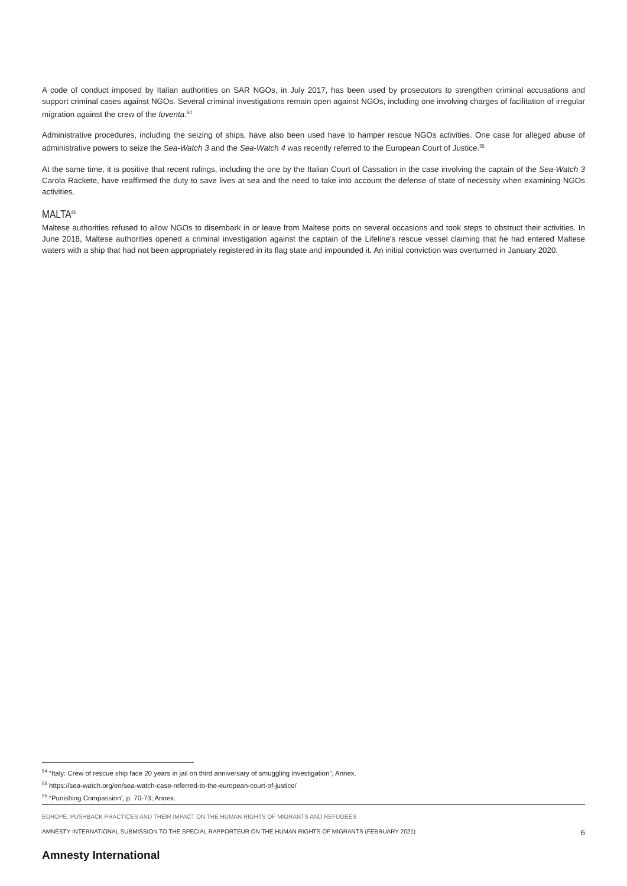A code of conduct imposed by Italian authorities on SAR NGOs, in July 2017, has been used by prosecutors to strengthen criminal accusations and support criminal cases against NGOs. Several criminal investigations remain open against NGOs, including one involving charges of facilitation of irregular migration against the crew of the Iuventa.<sup>54</sup>
Administrative procedures, including the seizing of ships, have also been used have to hamper rescue NGOs activities. One case for alleged abuse of administrative powers to seize the Sea-Watch 3 and the Sea-Watch 4 was recently referred to the European Court of Justice.<sup>55</sup>
At the same time, it is positive that recent rulings, including the one by the Italian Court of Cassation in the case involving the captain of the Sea-Watch 3 Carola Rackete, have reaffirmed the duty to save lives at sea and the need to take into account the defense of state of necessity when examining NGOs activities.
MALTA<sup>56</sup>
Maltese authorities refused to allow NGOs to disembark in or leave from Maltese ports on several occasions and took steps to obstruct their activities. In June 2018, Maltese authorities opened a criminal investigation against the captain of the Lifeline's rescue vessel claiming that he had entered Maltese waters with a ship that had not been appropriately registered in its flag state and impounded it. An initial conviction was overturned in January 2020.
<sup>54</sup> “Italy: Crew of rescue ship face 20 years in jail on third anniversary of smuggling investigation”, Annex.
<sup>55</sup> https://sea-watch.org/en/sea-watch-case-referred-to-the-european-court-of-justice/
<sup>56</sup> “Punishing Compassion’, p. 70-73; Annex.
EUROPE: PUSHBACK PRACTICES AND THEIR IMPACT ON THE HUMAN RIGHTS OF MIGRANTS AND REFUGEES
AMNESTY INTERNATIONAL SUBMISSION TO THE SPECIAL RAPPORTEUR ON THE HUMAN RIGHTS OF MIGRANTS (FEBRUARY 2021) 6
Amnesty International